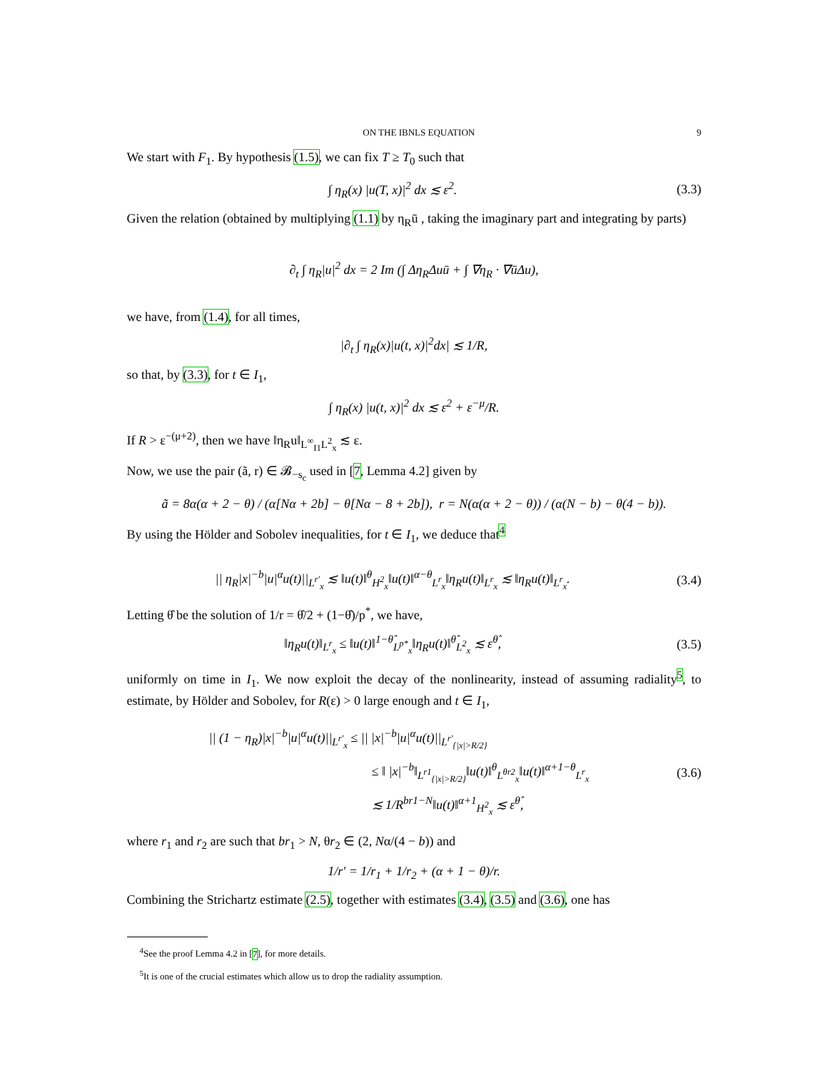ON THE IBNLS EQUATION 9
We start with F<sub>1</sub>. By hypothesis (1.5), we can fix T ≥ T<sub>0</sub> such that
∫ η<sub>R</sub>(x) |u(T, x)|<sup>2</sup> dx ≲ ε<sup>2</sup>. (3.3)
Given the relation (obtained by multiplying (1.1) by η<sub>R</sub>ū , taking the imaginary part and integrating by parts)
∂<sub>t</sub> ∫ η<sub>R</sub>|u|<sup>2</sup> dx = 2 Im (∫ Δη<sub>R</sub>Δuū + ∫ ∇η<sub>R</sub> · ∇ūΔu),
we have, from (1.4), for all times,
|∂<sub>t</sub> ∫ η<sub>R</sub>(x)|u(t, x)|<sup>2</sup>dx| ≲ 1/R,
so that, by (3.3), for t ∈ I<sub>1</sub>,
∫ η<sub>R</sub>(x) |u(t, x)|<sup>2</sup> dx ≲ ε<sup>2</sup> + ε<sup>−μ</sup>/R.
If R > ε<sup>−(μ+2)</sup>, then we have ‖η<sub>R</sub>u‖<sub>L<sup>∞</sup><sub>I1</sub>L<sup>2</sup><sub>x</sub></sub> ≲ ε.
Now, we use the pair (ã, r) ∈ 𝓑<sub>−s<sub>c</sub></sub> used in [7, Lemma 4.2] given by
ã = 8α(α + 2 − θ) / (α[Nα + 2b] − θ[Nα − 8 + 2b]), r = N(α(α + 2 − θ)) / (α(N − b) − θ(4 − b)).
By using the Hölder and Sobolev inequalities, for t ∈ I<sub>1</sub>, we deduce that<sup>4</sup>
|| η<sub>R</sub>|x|<sup>−b</sup>|u|<sup>α</sup>u(t)||<sub>L<sup>r′</sup><sub>x</sub></sub> ≲ ‖u(t)‖<sup>θ</sup><sub>H<sup>2</sup><sub>x</sub></sub>‖u(t)‖<sup>α−θ</sup><sub>L<sup>r</sup><sub>x</sub></sub>‖η<sub>R</sub>u(t)‖<sub>L<sup>r</sup><sub>x</sub></sub> ≲ ‖η<sub>R</sub>u(t)‖<sub>L<sup>r</sup><sub>x</sub></sub>.
(3.4)
Letting θ̂ be the solution of 1/r = θ̂/2 + (1−θ̂)/p<sup>*</sup>, we have,
‖η<sub>R</sub>u(t)‖<sub>L<sup>r</sup><sub>x</sub></sub> ≤ ‖u(t)‖<sup>1−θ̂</sup><sub>L<sup>p*</sup><sub>x</sub></sub>‖η<sub>R</sub>u(t)‖<sup>θ̂</sup><sub>L<sup>2</sup><sub>x</sub></sub> ≲ ε<sup>θ̂</sup>,
(3.5)
uniformly on time in I<sub>1</sub>. We now exploit the decay of the nonlinearity, instead of assuming radiality<sup>5</sup>, to estimate, by Hölder and Sobolev, for R(ε) > 0 large enough and t ∈ I<sub>1</sub>,
|| (1 − η<sub>R</sub>)|x|<sup>−b</sup>|u|<sup>α</sup>u(t)||<sub>L<sup>r′</sup><sub>x</sub></sub> ≤ || |x|<sup>−b</sup>|u|<sup>α</sup>u(t)||<sub>L<sup>r′</sup><sub>{|x|>R/2}</sub></sub>
≤ ‖ |x|<sup>−b</sup>‖<sub>L<sup>r1</sup><sub>{|x|>R/2}</sub></sub>‖u(t)‖<sup>θ</sup><sub>L<sup>θr2</sup><sub>x</sub></sub>‖u(t)‖<sup>α+1−θ</sup><sub>L<sup>r</sup><sub>x</sub></sub>
≲ 1/R<sup>br1−N</sup>‖u(t)‖<sup>α+1</sup><sub>H<sup>2</sup><sub>x</sub></sub> ≲ ε<sup>θ̂</sup>,
(3.6)
where r<sub>1</sub> and r<sub>2</sub> are such that br<sub>1</sub> > N, θr<sub>2</sub> ∈ (2, Nα/(4 − b)) and
1/r′ = 1/r<sub>1</sub> + 1/r<sub>2</sub> + (α + 1 − θ)/r.
Combining the Strichartz estimate (2.5), together with estimates (3.4), (3.5) and (3.6), one has
<sup>4</sup> See the proof Lemma 4.2 in [7], for more details.
<sup>5</sup> It is one of the crucial estimates which allow us to drop the radiality assumption.